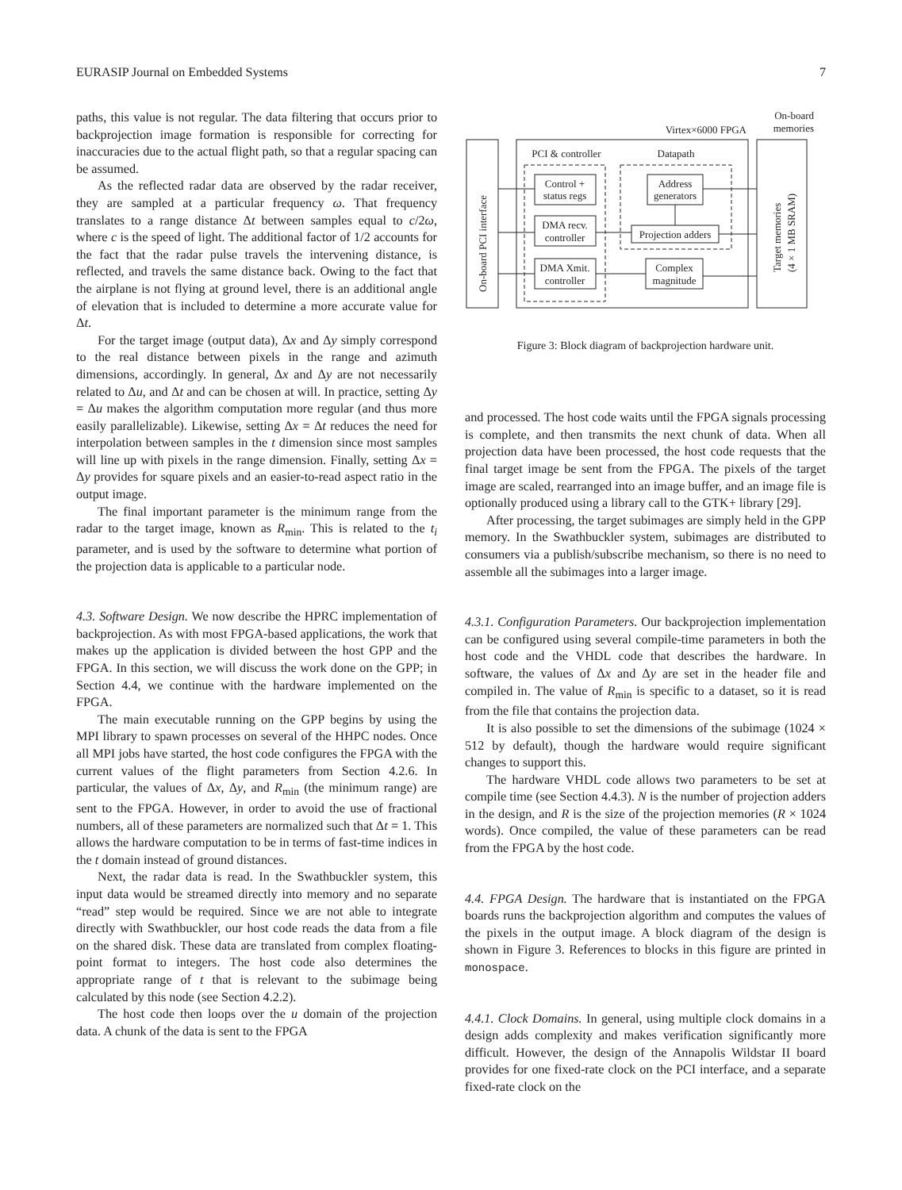EURASIP Journal on Embedded Systems 7
paths, this value is not regular. The data filtering that occurs prior to backprojection image formation is responsible for correcting for inaccuracies due to the actual flight path, so that a regular spacing can be assumed.
As the reflected radar data are observed by the radar receiver, they are sampled at a particular frequency ω. That frequency translates to a range distance Δt between samples equal to c/2ω, where c is the speed of light. The additional factor of 1/2 accounts for the fact that the radar pulse travels the intervening distance, is reflected, and travels the same distance back. Owing to the fact that the airplane is not flying at ground level, there is an additional angle of elevation that is included to determine a more accurate value for Δt.
For the target image (output data), Δx and Δy simply correspond to the real distance between pixels in the range and azimuth dimensions, accordingly. In general, Δx and Δy are not necessarily related to Δu, and Δt and can be chosen at will. In practice, setting Δy = Δu makes the algorithm computation more regular (and thus more easily parallelizable). Likewise, setting Δx = Δt reduces the need for interpolation between samples in the t dimension since most samples will line up with pixels in the range dimension. Finally, setting Δx = Δy provides for square pixels and an easier-to-read aspect ratio in the output image.
The final important parameter is the minimum range from the radar to the target image, known as R<sub>min</sub>. This is related to the t<sub>i</sub> parameter, and is used by the software to determine what portion of the projection data is applicable to a particular node.
4.3. Software Design. We now describe the HPRC implementation of backprojection. As with most FPGA-based applications, the work that makes up the application is divided between the host GPP and the FPGA. In this section, we will discuss the work done on the GPP; in Section 4.4, we continue with the hardware implemented on the FPGA.
The main executable running on the GPP begins by using the MPI library to spawn processes on several of the HHPC nodes. Once all MPI jobs have started, the host code configures the FPGA with the current values of the flight parameters from Section 4.2.6. In particular, the values of Δx, Δy, and R<sub>min</sub> (the minimum range) are sent to the FPGA. However, in order to avoid the use of fractional numbers, all of these parameters are normalized such that Δt = 1. This allows the hardware computation to be in terms of fast-time indices in the t domain instead of ground distances.
Next, the radar data is read. In the Swathbuckler system, this input data would be streamed directly into memory and no separate “read” step would be required. Since we are not able to integrate directly with Swathbuckler, our host code reads the data from a file on the shared disk. These data are translated from complex floating-point format to integers. The host code also determines the appropriate range of t that is relevant to the subimage being calculated by this node (see Section 4.2.2).
The host code then loops over the u domain of the projection data. A chunk of the data is sent to the FPGA
On-board
memories
Virtex×6000 FPGA
PCI & controller
Datapath
Control +
status regs
DMA recv.
controller
DMA Xmit.
controller
Address
generators
Projection adders
Complex
magnitude
On-board PCI interface
Target memories
(4 × 1 MB SRAM)
Figure 3: Block diagram of backprojection hardware unit.
and processed. The host code waits until the FPGA signals processing is complete, and then transmits the next chunk of data. When all projection data have been processed, the host code requests that the final target image be sent from the FPGA. The pixels of the target image are scaled, rearranged into an image buffer, and an image file is optionally produced using a library call to the GTK+ library [29].
After processing, the target subimages are simply held in the GPP memory. In the Swathbuckler system, subimages are distributed to consumers via a publish/subscribe mechanism, so there is no need to assemble all the subimages into a larger image.
4.3.1. Configuration Parameters. Our backprojection implementation can be configured using several compile-time parameters in both the host code and the VHDL code that describes the hardware. In software, the values of Δx and Δy are set in the header file and compiled in. The value of R<sub>min</sub> is specific to a dataset, so it is read from the file that contains the projection data.
It is also possible to set the dimensions of the subimage (1024 × 512 by default), though the hardware would require significant changes to support this.
The hardware VHDL code allows two parameters to be set at compile time (see Section 4.4.3). N is the number of projection adders in the design, and R is the size of the projection memories (R × 1024 words). Once compiled, the value of these parameters can be read from the FPGA by the host code.
4.4. FPGA Design. The hardware that is instantiated on the FPGA boards runs the backprojection algorithm and computes the values of the pixels in the output image. A block diagram of the design is shown in Figure 3. References to blocks in this figure are printed in monospace.
4.4.1. Clock Domains. In general, using multiple clock domains in a design adds complexity and makes verification significantly more difficult. However, the design of the Annapolis Wildstar II board provides for one fixed-rate clock on the PCI interface, and a separate fixed-rate clock on the